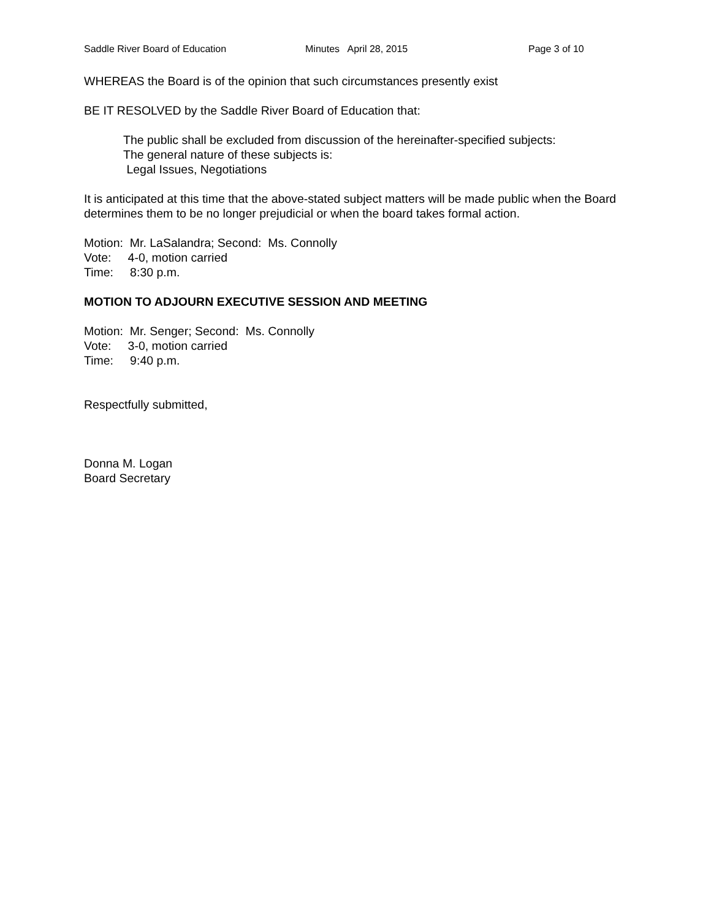Saddle River Board of Education Minutes April 28, 2015 Page 3 of 10
WHEREAS the Board is of the opinion that such circumstances presently exist
BE IT RESOLVED by the Saddle River Board of Education that:
The public shall be excluded from discussion of the hereinafter-specified subjects:
The general nature of these subjects is:
Legal Issues, Negotiations
It is anticipated at this time that the above-stated subject matters will be made public when the Board determines them to be no longer prejudicial or when the board takes formal action.
Motion: Mr. LaSalandra; Second: Ms. Connolly
Vote: 4-0, motion carried
Time: 8:30 p.m.
MOTION TO ADJOURN EXECUTIVE SESSION AND MEETING
Motion: Mr. Senger; Second: Ms. Connolly
Vote: 3-0, motion carried
Time: 9:40 p.m.
Respectfully submitted,
Donna M. Logan
Board Secretary